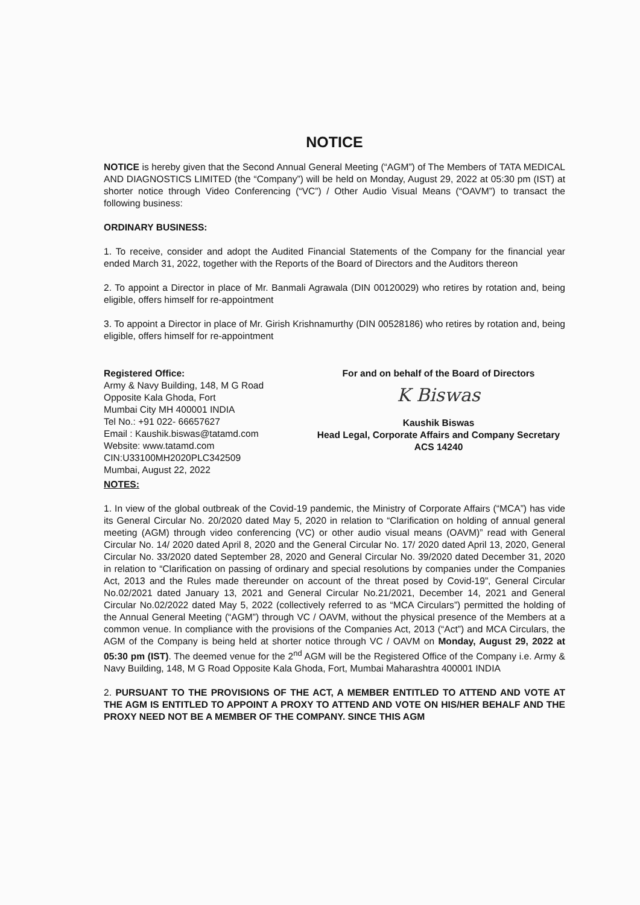NOTICE
NOTICE is hereby given that the Second Annual General Meeting (“AGM”) of The Members of TATA MEDICAL AND DIAGNOSTICS LIMITED (the “Company”) will be held on Monday, August 29, 2022 at 05:30 pm (IST) at shorter notice through Video Conferencing (“VC”) / Other Audio Visual Means (“OAVM”) to transact the following business:
ORDINARY BUSINESS:
1. To receive, consider and adopt the Audited Financial Statements of the Company for the financial year ended March 31, 2022, together with the Reports of the Board of Directors and the Auditors thereon
2. To appoint a Director in place of Mr. Banmali Agrawala (DIN 00120029) who retires by rotation and, being eligible, offers himself for re-appointment
3. To appoint a Director in place of Mr. Girish Krishnamurthy (DIN 00528186) who retires by rotation and, being eligible, offers himself for re-appointment
Registered Office:
Army & Navy Building, 148, M G Road
Opposite Kala Ghoda, Fort
Mumbai City MH 400001 INDIA
Tel No.: +91 022- 66657627
Email : Kaushik.biswas@tatamd.com
Website: www.tatamd.com
CIN:U33100MH2020PLC342509
Mumbai, August 22, 2022
For and on behalf of the Board of Directors
K Biswas
Kaushik Biswas
Head Legal, Corporate Affairs and Company Secretary
ACS 14240
NOTES:
1. In view of the global outbreak of the Covid-19 pandemic, the Ministry of Corporate Affairs (“MCA”) has vide its General Circular No. 20/2020 dated May 5, 2020 in relation to “Clarification on holding of annual general meeting (AGM) through video conferencing (VC) or other audio visual means (OAVM)” read with General Circular No. 14/ 2020 dated April 8, 2020 and the General Circular No. 17/ 2020 dated April 13, 2020, General Circular No. 33/2020 dated September 28, 2020 and General Circular No. 39/2020 dated December 31, 2020 in relation to “Clarification on passing of ordinary and special resolutions by companies under the Companies Act, 2013 and the Rules made thereunder on account of the threat posed by Covid-19”, General Circular No.02/2021 dated January 13, 2021 and General Circular No.21/2021, December 14, 2021 and General Circular No.02/2022 dated May 5, 2022 (collectively referred to as “MCA Circulars”) permitted the holding of the Annual General Meeting (“AGM”) through VC / OAVM, without the physical presence of the Members at a common venue. In compliance with the provisions of the Companies Act, 2013 (“Act”) and MCA Circulars, the AGM of the Company is being held at shorter notice through VC / OAVM on Monday, August 29, 2022 at 05:30 pm (IST). The deemed venue for the 2<sup>nd</sup> AGM will be the Registered Office of the Company i.e. Army & Navy Building, 148, M G Road Opposite Kala Ghoda, Fort, Mumbai Maharashtra 400001 INDIA
2. PURSUANT TO THE PROVISIONS OF THE ACT, A MEMBER ENTITLED TO ATTEND AND VOTE AT THE AGM IS ENTITLED TO APPOINT A PROXY TO ATTEND AND VOTE ON HIS/HER BEHALF AND THE PROXY NEED NOT BE A MEMBER OF THE COMPANY. SINCE THIS AGM